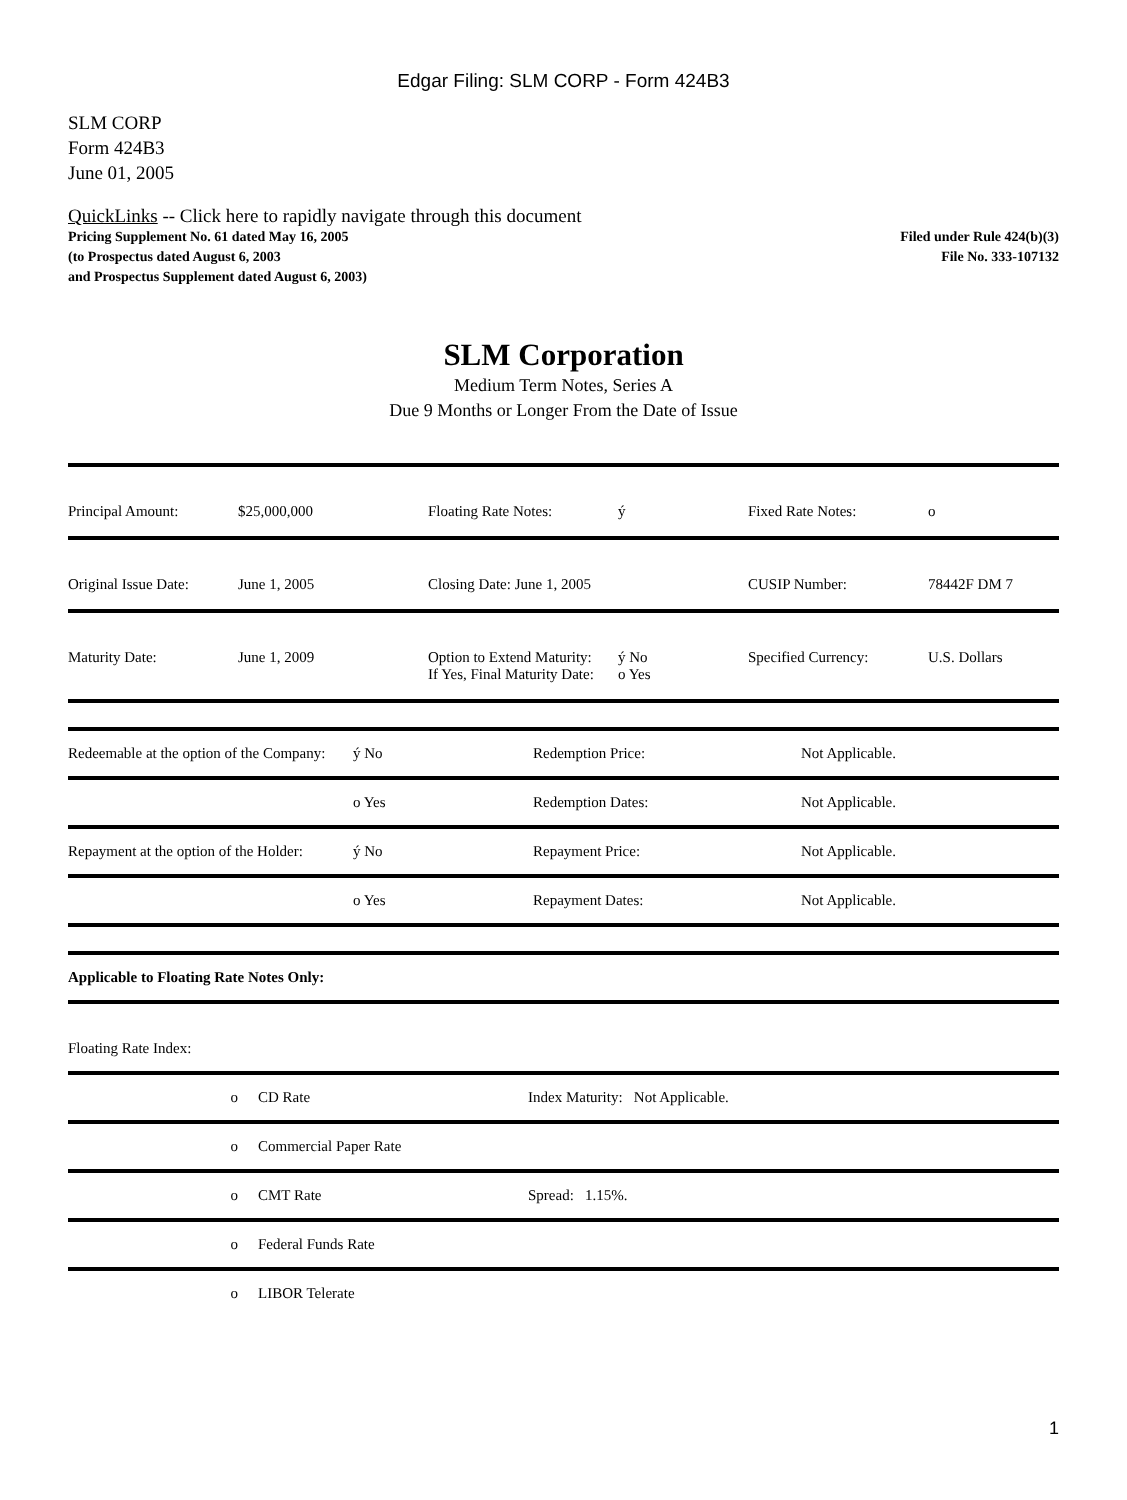Edgar Filing: SLM CORP - Form 424B3
SLM CORP
Form 424B3
June 01, 2005
QuickLinks -- Click here to rapidly navigate through this document
Pricing Supplement No. 61 dated May 16, 2005
(to Prospectus dated August 6, 2003
and Prospectus Supplement dated August 6, 2003)
Filed under Rule 424(b)(3)
File No. 333-107132
SLM Corporation
Medium Term Notes, Series A
Due 9 Months or Longer From the Date of Issue
| Principal Amount: | $25,000,000 | Floating Rate Notes: | ý | Fixed Rate Notes: | o |
| Original Issue Date: | June 1, 2005 | Closing Date: June 1, 2005 | | CUSIP Number: | 78442F DM 7 |
| Maturity Date: | June 1, 2009 | Option to Extend Maturity: If Yes, Final Maturity Date: | ý No o Yes | Specified Currency: | U.S. Dollars |
| Redeemable at the option of the Company: | ý No | Redemption Price: | Not Applicable. |
| | o Yes | Redemption Dates: | Not Applicable. |
| Repayment at the option of the Holder: | ý No | Repayment Price: | Not Applicable. |
| | o Yes | Repayment Dates: | Not Applicable. |
| Applicable to Floating Rate Notes Only: | | |
| Floating Rate Index: | | |
| o | CD Rate | Index Maturity: Not Applicable. |
| o | Commercial Paper Rate | |
| o | CMT Rate | Spread: 1.15%. |
| o | Federal Funds Rate | |
| o | LIBOR Telerate | |
1